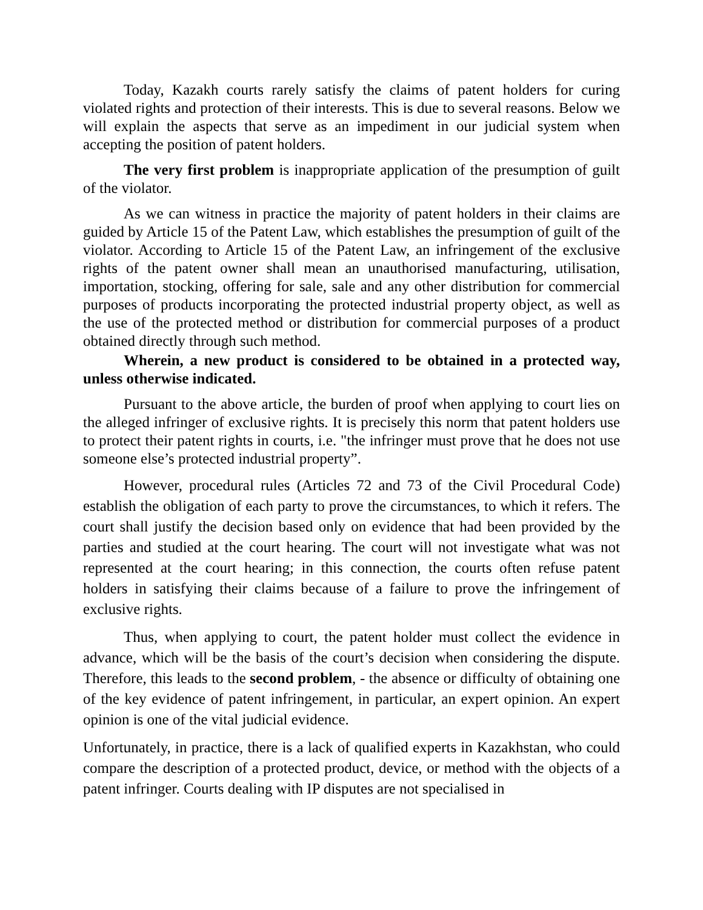Today, Kazakh courts rarely satisfy the claims of patent holders for curing violated rights and protection of their interests. This is due to several reasons. Below we will explain the aspects that serve as an impediment in our judicial system when accepting the position of patent holders.
The very first problem is inappropriate application of the presumption of guilt of the violator.
As we can witness in practice the majority of patent holders in their claims are guided by Article 15 of the Patent Law, which establishes the presumption of guilt of the violator. According to Article 15 of the Patent Law, an infringement of the exclusive rights of the patent owner shall mean an unauthorised manufacturing, utilisation, importation, stocking, offering for sale, sale and any other distribution for commercial purposes of products incorporating the protected industrial property object, as well as the use of the protected method or distribution for commercial purposes of a product obtained directly through such method.
Wherein, a new product is considered to be obtained in a protected way, unless otherwise indicated.
Pursuant to the above article, the burden of proof when applying to court lies on the alleged infringer of exclusive rights. It is precisely this norm that patent holders use to protect their patent rights in courts, i.e. "the infringer must prove that he does not use someone else’s protected industrial property”.
However, procedural rules (Articles 72 and 73 of the Civil Procedural Code) establish the obligation of each party to prove the circumstances, to which it refers. The court shall justify the decision based only on evidence that had been provided by the parties and studied at the court hearing. The court will not investigate what was not represented at the court hearing; in this connection, the courts often refuse patent holders in satisfying their claims because of a failure to prove the infringement of exclusive rights.
Thus, when applying to court, the patent holder must collect the evidence in advance, which will be the basis of the court’s decision when considering the dispute. Therefore, this leads to the second problem, - the absence or difficulty of obtaining one of the key evidence of patent infringement, in particular, an expert opinion. An expert opinion is one of the vital judicial evidence.
Unfortunately, in practice, there is a lack of qualified experts in Kazakhstan, who could compare the description of a protected product, device, or method with the objects of a patent infringer. Courts dealing with IP disputes are not specialised in